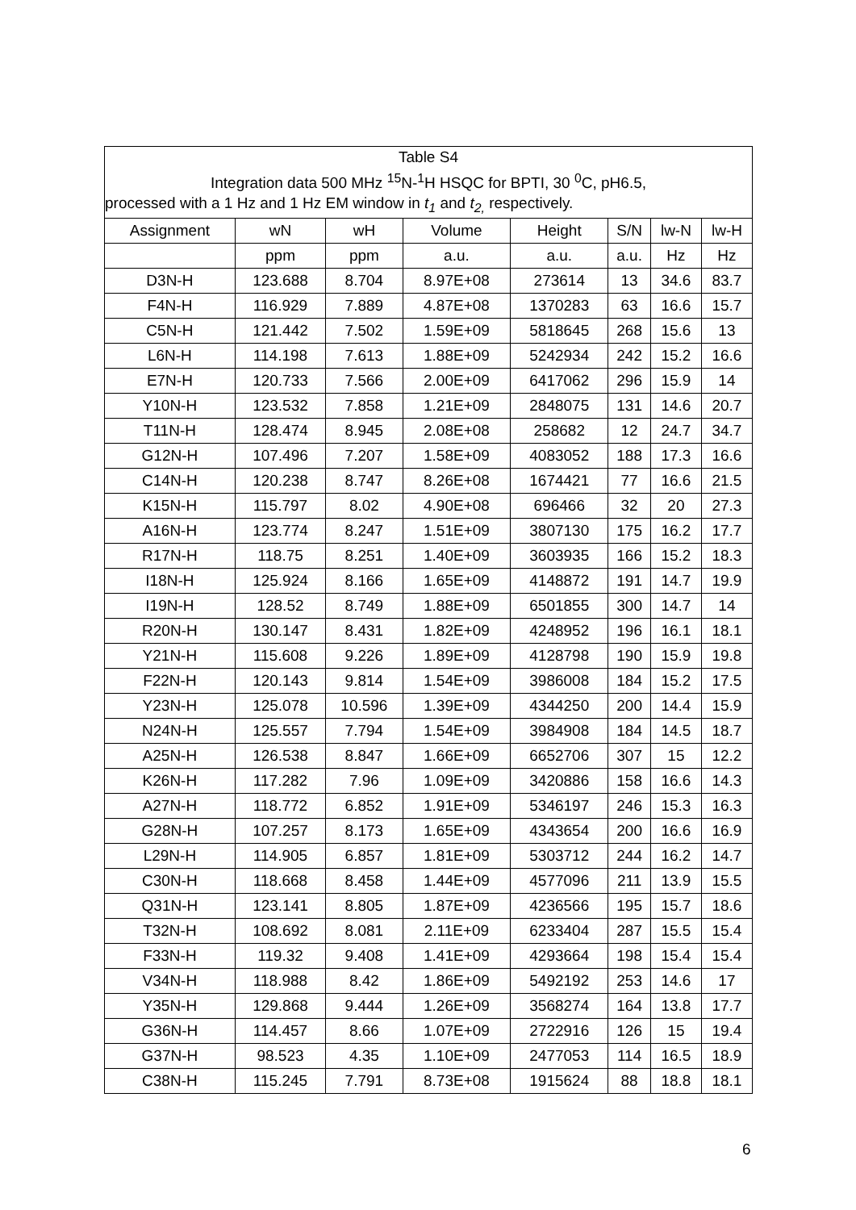| Table S4 Integration data 500 MHz <sup>15</sup>N-<sup>1</sup>H HSQC for BPTI, 30 <sup>0</sup>C, pH6.5, | | | | | | | |
| processed with a 1 Hz and 1 Hz EM window in t<sub>1</sub> and t<sub>2,</sub> respectively. | | | | | | | |
| Assignment | wN | wH | Volume | Height | S/N | lw-N | lw-H |
| | ppm | ppm | a.u. | a.u. | a.u. | Hz | Hz |
| D3N-H | 123.688 | 8.704 | 8.97E+08 | 273614 | 13 | 34.6 | 83.7 |
| F4N-H | 116.929 | 7.889 | 4.87E+08 | 1370283 | 63 | 16.6 | 15.7 |
| C5N-H | 121.442 | 7.502 | 1.59E+09 | 5818645 | 268 | 15.6 | 13 |
| L6N-H | 114.198 | 7.613 | 1.88E+09 | 5242934 | 242 | 15.2 | 16.6 |
| E7N-H | 120.733 | 7.566 | 2.00E+09 | 6417062 | 296 | 15.9 | 14 |
| Y10N-H | 123.532 | 7.858 | 1.21E+09 | 2848075 | 131 | 14.6 | 20.7 |
| T11N-H | 128.474 | 8.945 | 2.08E+08 | 258682 | 12 | 24.7 | 34.7 |
| G12N-H | 107.496 | 7.207 | 1.58E+09 | 4083052 | 188 | 17.3 | 16.6 |
| C14N-H | 120.238 | 8.747 | 8.26E+08 | 1674421 | 77 | 16.6 | 21.5 |
| K15N-H | 115.797 | 8.02 | 4.90E+08 | 696466 | 32 | 20 | 27.3 |
| A16N-H | 123.774 | 8.247 | 1.51E+09 | 3807130 | 175 | 16.2 | 17.7 |
| R17N-H | 118.75 | 8.251 | 1.40E+09 | 3603935 | 166 | 15.2 | 18.3 |
| I18N-H | 125.924 | 8.166 | 1.65E+09 | 4148872 | 191 | 14.7 | 19.9 |
| I19N-H | 128.52 | 8.749 | 1.88E+09 | 6501855 | 300 | 14.7 | 14 |
| R20N-H | 130.147 | 8.431 | 1.82E+09 | 4248952 | 196 | 16.1 | 18.1 |
| Y21N-H | 115.608 | 9.226 | 1.89E+09 | 4128798 | 190 | 15.9 | 19.8 |
| F22N-H | 120.143 | 9.814 | 1.54E+09 | 3986008 | 184 | 15.2 | 17.5 |
| Y23N-H | 125.078 | 10.596 | 1.39E+09 | 4344250 | 200 | 14.4 | 15.9 |
| N24N-H | 125.557 | 7.794 | 1.54E+09 | 3984908 | 184 | 14.5 | 18.7 |
| A25N-H | 126.538 | 8.847 | 1.66E+09 | 6652706 | 307 | 15 | 12.2 |
| K26N-H | 117.282 | 7.96 | 1.09E+09 | 3420886 | 158 | 16.6 | 14.3 |
| A27N-H | 118.772 | 6.852 | 1.91E+09 | 5346197 | 246 | 15.3 | 16.3 |
| G28N-H | 107.257 | 8.173 | 1.65E+09 | 4343654 | 200 | 16.6 | 16.9 |
| L29N-H | 114.905 | 6.857 | 1.81E+09 | 5303712 | 244 | 16.2 | 14.7 |
| C30N-H | 118.668 | 8.458 | 1.44E+09 | 4577096 | 211 | 13.9 | 15.5 |
| Q31N-H | 123.141 | 8.805 | 1.87E+09 | 4236566 | 195 | 15.7 | 18.6 |
| T32N-H | 108.692 | 8.081 | 2.11E+09 | 6233404 | 287 | 15.5 | 15.4 |
| F33N-H | 119.32 | 9.408 | 1.41E+09 | 4293664 | 198 | 15.4 | 15.4 |
| V34N-H | 118.988 | 8.42 | 1.86E+09 | 5492192 | 253 | 14.6 | 17 |
| Y35N-H | 129.868 | 9.444 | 1.26E+09 | 3568274 | 164 | 13.8 | 17.7 |
| G36N-H | 114.457 | 8.66 | 1.07E+09 | 2722916 | 126 | 15 | 19.4 |
| G37N-H | 98.523 | 4.35 | 1.10E+09 | 2477053 | 114 | 16.5 | 18.9 |
| C38N-H | 115.245 | 7.791 | 8.73E+08 | 1915624 | 88 | 18.8 | 18.1 |
6